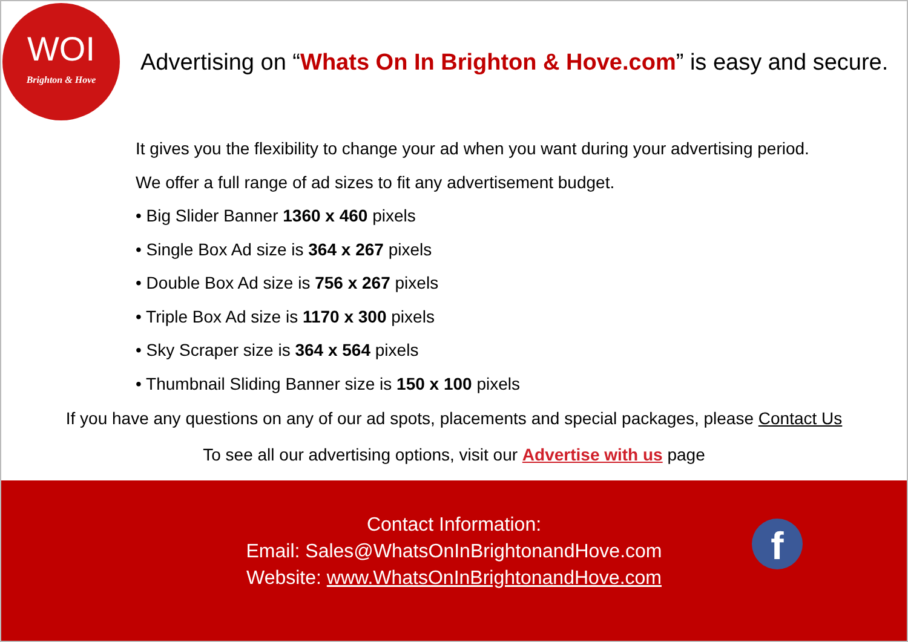WOI
Brighton & Hove
Advertising on “Whats On In Brighton & Hove.com” is easy and secure.
It gives you the flexibility to change your ad when you want during your advertising period.
We offer a full range of ad sizes to fit any advertisement budget.
• Big Slider Banner 1360 x 460 pixels
• Single Box Ad size is 364 x 267 pixels
• Double Box Ad size is 756 x 267 pixels
• Triple Box Ad size is 1170 x 300 pixels
• Sky Scraper size is 364 x 564 pixels
• Thumbnail Sliding Banner size is 150 x 100 pixels
If you have any questions on any of our ad spots, placements and special packages, please Contact Us
To see all our advertising options, visit our Advertise with us page
Contact Information:
Email: Sales@WhatsOnInBrightonandHove.com
Website: www.WhatsOnInBrightonandHove.com
f